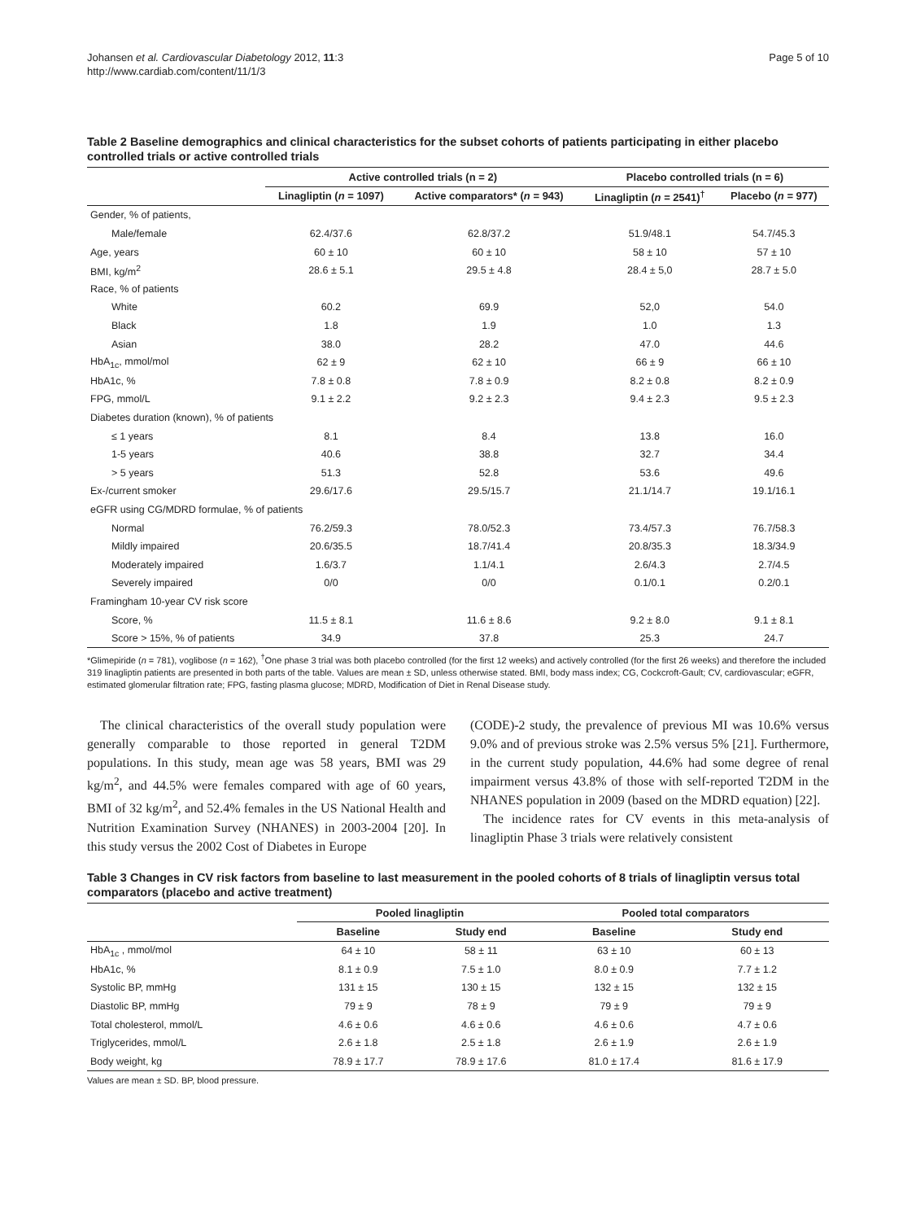Johansen et al. Cardiovascular Diabetology 2012, 11:3
http://www.cardiab.com/content/11/1/3
Page 5 of 10
Table 2 Baseline demographics and clinical characteristics for the subset cohorts of patients participating in either placebo controlled trials or active controlled trials
| | Active controlled trials (n = 2) | | Placebo controlled trials (n = 6) | |
| --- | --- | --- | --- | --- |
| | Linagliptin ( n = 1097) | Active comparators* ( n = 943) | Linagliptin ( n = 2541)<sup>†</sup> | Placebo ( n = 977) |
| Gender, % of patients, | | | | |
| Male/female | 62.4/37.6 | 62.8/37.2 | 51.9/48.1 | 54.7/45.3 |
| Age, years | 60 ± 10 | 60 ± 10 | 58 ± 10 | 57 ± 10 |
| BMI, kg/m<sup>2</sup> | 28.6 ± 5.1 | 29.5 ± 4.8 | 28.4 ± 5,0 | 28.7 ± 5.0 |
| Race, % of patients | | | | |
| White | 60.2 | 69.9 | 52,0 | 54.0 |
| Black | 1.8 | 1.9 | 1.0 | 1.3 |
| Asian | 38.0 | 28.2 | 47.0 | 44.6 |
| HbA<sub>1c</sub>, mmol/mol | 62 ± 9 | 62 ± 10 | 66 ± 9 | 66 ± 10 |
| HbA1c, % | 7.8 ± 0.8 | 7.8 ± 0.9 | 8.2 ± 0.8 | 8.2 ± 0.9 |
| FPG, mmol/L | 9.1 ± 2.2 | 9.2 ± 2.3 | 9.4 ± 2.3 | 9.5 ± 2.3 |
| Diabetes duration (known), % of patients | | | | |
| ≤ 1 years | 8.1 | 8.4 | 13.8 | 16.0 |
| 1-5 years | 40.6 | 38.8 | 32.7 | 34.4 |
| > 5 years | 51.3 | 52.8 | 53.6 | 49.6 |
| Ex-/current smoker | 29.6/17.6 | 29.5/15.7 | 21.1/14.7 | 19.1/16.1 |
| eGFR using CG/MDRD formulae, % of patients | | | | |
| Normal | 76.2/59.3 | 78.0/52.3 | 73.4/57.3 | 76.7/58.3 |
| Mildly impaired | 20.6/35.5 | 18.7/41.4 | 20.8/35.3 | 18.3/34.9 |
| Moderately impaired | 1.6/3.7 | 1.1/4.1 | 2.6/4.3 | 2.7/4.5 |
| Severely impaired | 0/0 | 0/0 | 0.1/0.1 | 0.2/0.1 |
| Framingham 10-year CV risk score | | | | |
| Score, % | 11.5 ± 8.1 | 11.6 ± 8.6 | 9.2 ± 8.0 | 9.1 ± 8.1 |
| Score > 15%, % of patients | 34.9 | 37.8 | 25.3 | 24.7 |
*Glimepiride (n = 781), voglibose (n = 162), <sup>†</sup>One phase 3 trial was both placebo controlled (for the first 12 weeks) and actively controlled (for the first 26 weeks) and therefore the included 319 linagliptin patients are presented in both parts of the table. Values are mean ± SD, unless otherwise stated. BMI, body mass index; CG, Cockcroft-Gault; CV, cardiovascular; eGFR, estimated glomerular filtration rate; FPG, fasting plasma glucose; MDRD, Modification of Diet in Renal Disease study.
The clinical characteristics of the overall study population were generally comparable to those reported in general T2DM populations. In this study, mean age was 58 years, BMI was 29 kg/m<sup>2</sup>, and 44.5% were females compared with age of 60 years, BMI of 32 kg/m<sup>2</sup>, and 52.4% females in the US National Health and Nutrition Examination Survey (NHANES) in 2003-2004 [20]. In this study versus the 2002 Cost of Diabetes in Europe
(CODE)-2 study, the prevalence of previous MI was 10.6% versus 9.0% and of previous stroke was 2.5% versus 5% [21]. Furthermore, in the current study population, 44.6% had some degree of renal impairment versus 43.8% of those with self-reported T2DM in the NHANES population in 2009 (based on the MDRD equation) [22].
The incidence rates for CV events in this meta-analysis of linagliptin Phase 3 trials were relatively consistent
Table 3 Changes in CV risk factors from baseline to last measurement in the pooled cohorts of 8 trials of linagliptin versus total comparators (placebo and active treatment)
| | Pooled linagliptin | | Pooled total comparators | |
| --- | --- | --- | --- | --- |
| | Baseline | Study end | Baseline | Study end |
| HbA<sub>1c</sub> , mmol/mol | 64 ± 10 | 58 ± 11 | 63 ± 10 | 60 ± 13 |
| HbA1c, % | 8.1 ± 0.9 | 7.5 ± 1.0 | 8.0 ± 0.9 | 7.7 ± 1.2 |
| Systolic BP, mmHg | 131 ± 15 | 130 ± 15 | 132 ± 15 | 132 ± 15 |
| Diastolic BP, mmHg | 79 ± 9 | 78 ± 9 | 79 ± 9 | 79 ± 9 |
| Total cholesterol, mmol/L | 4.6 ± 0.6 | 4.6 ± 0.6 | 4.6 ± 0.6 | 4.7 ± 0.6 |
| Triglycerides, mmol/L | 2.6 ± 1.8 | 2.5 ± 1.8 | 2.6 ± 1.9 | 2.6 ± 1.9 |
| Body weight, kg | 78.9 ± 17.7 | 78.9 ± 17.6 | 81.0 ± 17.4 | 81.6 ± 17.9 |
Values are mean ± SD. BP, blood pressure.